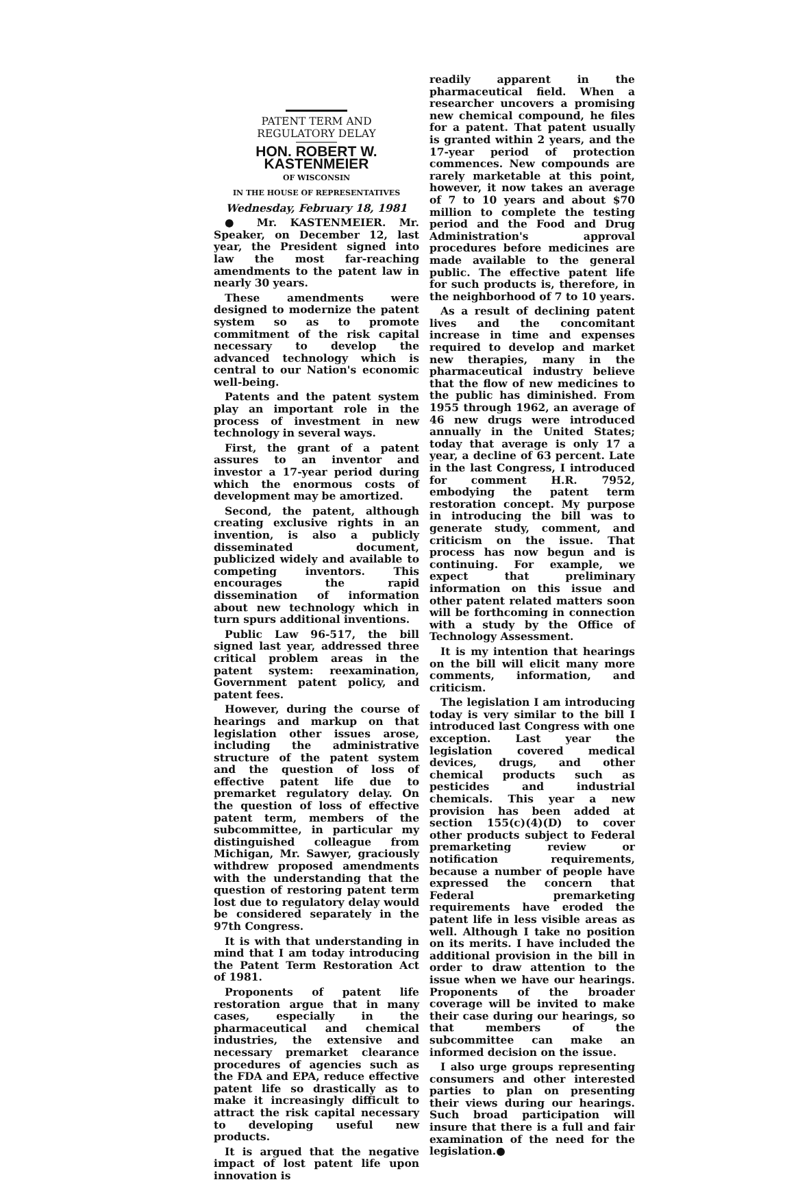PATENT TERM AND
REGULATORY DELAY
HON. ROBERT W. KASTENMEIER
OF WISCONSIN
IN THE HOUSE OF REPRESENTATIVES
Wednesday, February 18, 1981
● Mr. KASTENMEIER. Mr. Speaker, on December 12, last year, the President signed into law the most far-reaching amendments to the patent law in nearly 30 years.
These amendments were designed to modernize the patent system so as to promote commitment of the risk capital necessary to develop the advanced technology which is central to our Nation's economic well-being.
Patents and the patent system play an important role in the process of investment in new technology in several ways.
First, the grant of a patent assures to an inventor and investor a 17-year period during which the enormous costs of development may be amortized.
Second, the patent, although creating exclusive rights in an invention, is also a publicly disseminated document, publicized widely and available to competing inventors. This encourages the rapid dissemination of information about new technology which in turn spurs additional inventions.
Public Law 96-517, the bill signed last year, addressed three critical problem areas in the patent system: reexamination, Government patent policy, and patent fees.
However, during the course of hearings and markup on that legislation other issues arose, including the administrative structure of the patent system and the question of loss of effective patent life due to premarket regulatory delay. On the question of loss of effective patent term, members of the subcommittee, in particular my distinguished colleague from Michigan, Mr. Sawyer, graciously withdrew proposed amendments with the understanding that the question of restoring patent term lost due to regulatory delay would be considered separately in the 97th Congress.
It is with that understanding in mind that I am today introducing the Patent Term Restoration Act of 1981.
Proponents of patent life restoration argue that in many cases, especially in the pharmaceutical and chemical industries, the extensive and necessary premarket clearance procedures of agencies such as the FDA and EPA, reduce effective patent life so drastically as to make it increasingly difficult to attract the risk capital necessary to developing useful new products.
It is argued that the negative impact of lost patent life upon innovation is
readily apparent in the pharmaceutical field. When a researcher uncovers a promising new chemical compound, he files for a patent. That patent usually is granted within 2 years, and the 17-year period of protection commences. New compounds are rarely marketable at this point, however, it now takes an average of 7 to 10 years and about $70 million to complete the testing period and the Food and Drug Administration's approval procedures before medicines are made available to the general public. The effective patent life for such products is, therefore, in the neighborhood of 7 to 10 years.
As a result of declining patent lives and the concomitant increase in time and expenses required to develop and market new therapies, many in the pharmaceutical industry believe that the flow of new medicines to the public has diminished. From 1955 through 1962, an average of 46 new drugs were introduced annually in the United States; today that average is only 17 a year, a decline of 63 percent. Late in the last Congress, I introduced for comment H.R. 7952, embodying the patent term restoration concept. My purpose in introducing the bill was to generate study, comment, and criticism on the issue. That process has now begun and is continuing. For example, we expect that preliminary information on this issue and other patent related matters soon will be forthcoming in connection with a study by the Office of Technology Assessment.
It is my intention that hearings on the bill will elicit many more comments, information, and criticism.
The legislation I am introducing today is very similar to the bill I introduced last Congress with one exception. Last year the legislation covered medical devices, drugs, and other chemical products such as pesticides and industrial chemicals. This year a new provision has been added at section 155(c)(4)(D) to cover other products subject to Federal premarketing review or notification requirements, because a number of people have expressed the concern that Federal premarketing requirements have eroded the patent life in less visible areas as well. Although I take no position on its merits. I have included the additional provision in the bill in order to draw attention to the issue when we have our hearings. Proponents of the broader coverage will be invited to make their case during our hearings, so that members of the subcommittee can make an informed decision on the issue.
I also urge groups representing consumers and other interested parties to plan on presenting their views during our hearings. Such broad participation will insure that there is a full and fair examination of the need for the legislation.●